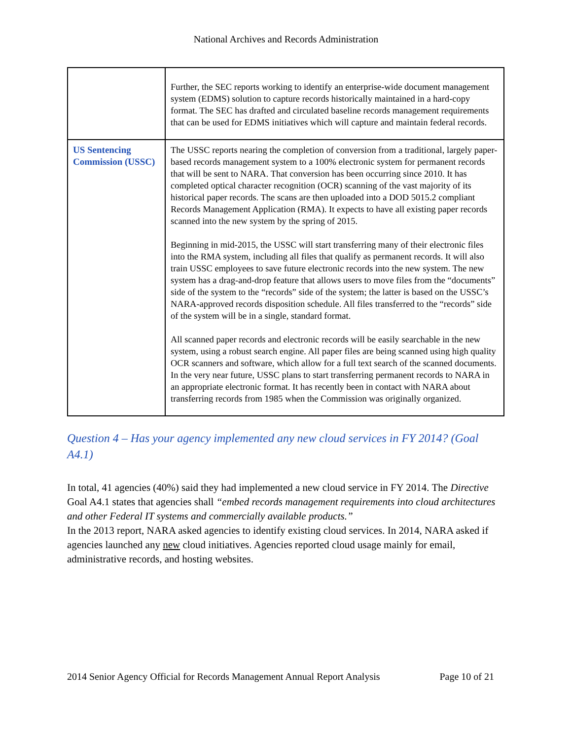National Archives and Records Administration
| | Further, the SEC reports working to identify an enterprise-wide document management system (EDMS) solution to capture records historically maintained in a hard-copy format. The SEC has drafted and circulated baseline records management requirements that can be used for EDMS initiatives which will capture and maintain federal records. |
| US Sentencing Commission (USSC) | The USSC reports nearing the completion of conversion from a traditional, largely paper-based records management system to a 100% electronic system for permanent records that will be sent to NARA. That conversion has been occurring since 2010. It has completed optical character recognition (OCR) scanning of the vast majority of its historical paper records. The scans are then uploaded into a DOD 5015.2 compliant Records Management Application (RMA). It expects to have all existing paper records scanned into the new system by the spring of 2015. Beginning in mid-2015, the USSC will start transferring many of their electronic files into the RMA system, including all files that qualify as permanent records. It will also train USSC employees to save future electronic records into the new system. The new system has a drag-and-drop feature that allows users to move files from the “documents” side of the system to the “records” side of the system; the latter is based on the USSC’s NARA-approved records disposition schedule. All files transferred to the “records” side of the system will be in a single, standard format. All scanned paper records and electronic records will be easily searchable in the new system, using a robust search engine. All paper files are being scanned using high quality OCR scanners and software, which allow for a full text search of the scanned documents. In the very near future, USSC plans to start transferring permanent records to NARA in an appropriate electronic format. It has recently been in contact with NARA about transferring records from 1985 when the Commission was originally organized. |
Question 4 – Has your agency implemented any new cloud services in FY 2014? (Goal A4.1)
In total, 41 agencies (40%) said they had implemented a new cloud service in FY 2014. The Directive Goal A4.1 states that agencies shall “embed records management requirements into cloud architectures and other Federal IT systems and commercially available products.”
In the 2013 report, NARA asked agencies to identify existing cloud services. In 2014, NARA asked if agencies launched any new cloud initiatives. Agencies reported cloud usage mainly for email, administrative records, and hosting websites.
2014 Senior Agency Official for Records Management Annual Report Analysis Page 10 of 21